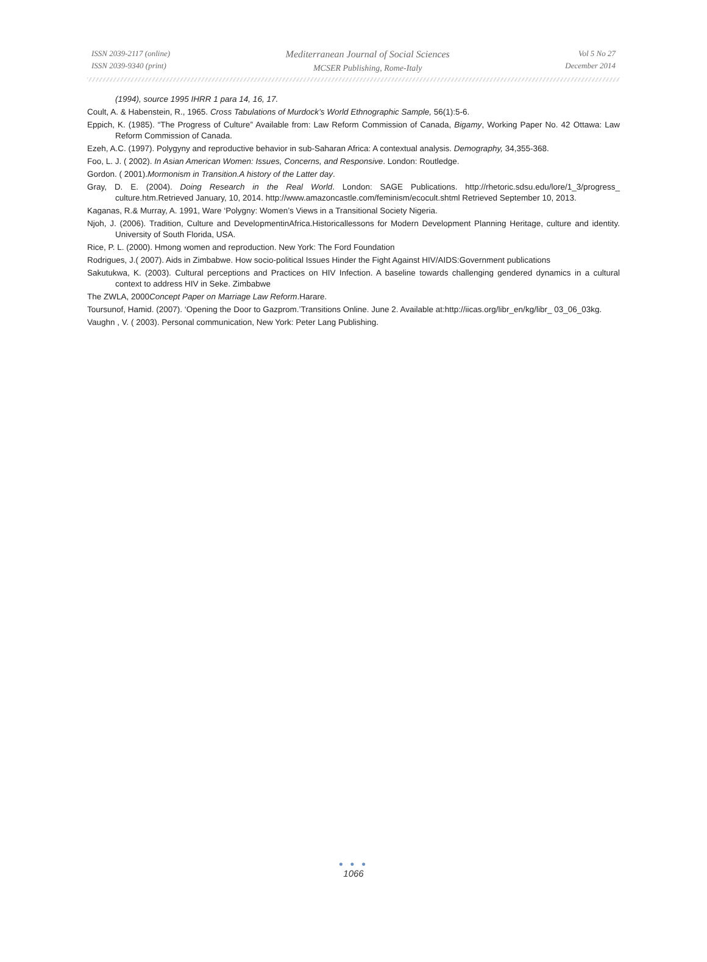ISSN 2039-2117 (online)
ISSN 2039-9340 (print)
Mediterranean Journal of Social Sciences
MCSER Publishing, Rome-Italy
Vol 5 No 27
December 2014
(1994), source 1995 IHRR 1 para 14, 16, 17.
Coult, A. & Habenstein, R., 1965. Cross Tabulations of Murdock’s World Ethnographic Sample, 56(1):5-6.
Eppich, K. (1985). “The Progress of Culture” Available from: Law Reform Commission of Canada, Bigamy, Working Paper No. 42 Ottawa: Law Reform Commission of Canada.
Ezeh, A.C. (1997). Polygyny and reproductive behavior in sub-Saharan Africa: A contextual analysis. Demography, 34,355-368.
Foo, L. J. ( 2002). In Asian American Women: Issues, Concerns, and Responsive. London: Routledge.
Gordon. ( 2001).Mormonism in Transition.A history of the Latter day.
Gray, D. E. (2004). Doing Research in the Real World. London: SAGE Publications. http://rhetoric.sdsu.edu/lore/1_3/progress_ culture.htm.Retrieved January, 10, 2014. http://www.amazoncastle.com/feminism/ecocult.shtml Retrieved September 10, 2013.
Kaganas, R.& Murray, A. 1991, Ware ‘Polygny: Women’s Views in a Transitional Society Nigeria.
Njoh, J. (2006). Tradition, Culture and DevelopmentinAfrica.Historicallessons for Modern Development Planning Heritage, culture and identity. University of South Florida, USA.
Rice, P. L. (2000). Hmong women and reproduction. New York: The Ford Foundation
Rodrigues, J.( 2007). Aids in Zimbabwe. How socio-political Issues Hinder the Fight Against HIV/AIDS:Government publications
Sakutukwa, K. (2003). Cultural perceptions and Practices on HIV Infection. A baseline towards challenging gendered dynamics in a cultural context to address HIV in Seke. Zimbabwe
The ZWLA, 2000Concept Paper on Marriage Law Reform.Harare.
Toursunof, Hamid. (2007). ‘Opening the Door to Gazprom.’Transitions Online. June 2. Available at:http://iicas.org/libr_en/kg/libr_ 03_06_03kg.
Vaughn , V. ( 2003). Personal communication, New York: Peter Lang Publishing.
● ● ●
1066